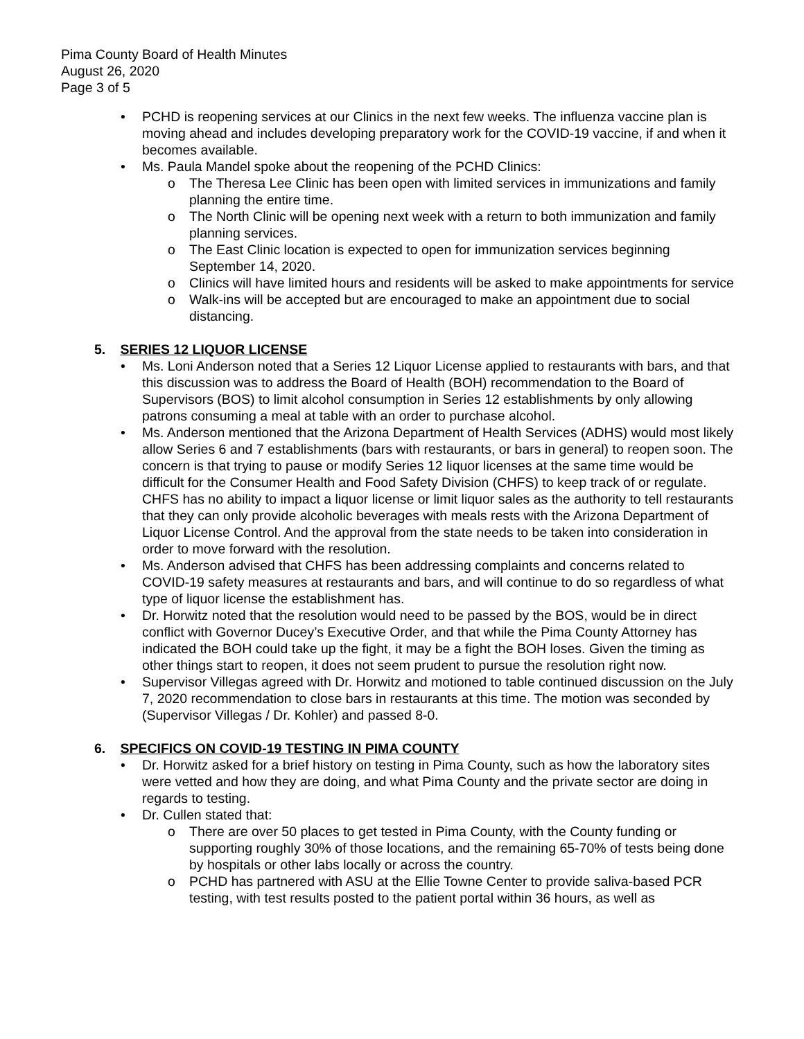Pima County Board of Health Minutes
August 26, 2020
Page 3 of 5
• PCHD is reopening services at our Clinics in the next few weeks. The influenza vaccine plan is moving ahead and includes developing preparatory work for the COVID-19 vaccine, if and when it becomes available.
• Ms. Paula Mandel spoke about the reopening of the PCHD Clinics:
o The Theresa Lee Clinic has been open with limited services in immunizations and family planning the entire time.
o The North Clinic will be opening next week with a return to both immunization and family planning services.
o The East Clinic location is expected to open for immunization services beginning September 14, 2020.
o Clinics will have limited hours and residents will be asked to make appointments for service
o Walk-ins will be accepted but are encouraged to make an appointment due to social distancing.
5. SERIES 12 LIQUOR LICENSE
• Ms. Loni Anderson noted that a Series 12 Liquor License applied to restaurants with bars, and that this discussion was to address the Board of Health (BOH) recommendation to the Board of Supervisors (BOS) to limit alcohol consumption in Series 12 establishments by only allowing patrons consuming a meal at table with an order to purchase alcohol.
• Ms. Anderson mentioned that the Arizona Department of Health Services (ADHS) would most likely allow Series 6 and 7 establishments (bars with restaurants, or bars in general) to reopen soon. The concern is that trying to pause or modify Series 12 liquor licenses at the same time would be difficult for the Consumer Health and Food Safety Division (CHFS) to keep track of or regulate. CHFS has no ability to impact a liquor license or limit liquor sales as the authority to tell restaurants that they can only provide alcoholic beverages with meals rests with the Arizona Department of Liquor License Control. And the approval from the state needs to be taken into consideration in order to move forward with the resolution.
• Ms. Anderson advised that CHFS has been addressing complaints and concerns related to COVID-19 safety measures at restaurants and bars, and will continue to do so regardless of what type of liquor license the establishment has.
• Dr. Horwitz noted that the resolution would need to be passed by the BOS, would be in direct conflict with Governor Ducey’s Executive Order, and that while the Pima County Attorney has indicated the BOH could take up the fight, it may be a fight the BOH loses. Given the timing as other things start to reopen, it does not seem prudent to pursue the resolution right now.
• Supervisor Villegas agreed with Dr. Horwitz and motioned to table continued discussion on the July 7, 2020 recommendation to close bars in restaurants at this time. The motion was seconded by (Supervisor Villegas / Dr. Kohler) and passed 8-0.
6. SPECIFICS ON COVID-19 TESTING IN PIMA COUNTY
• Dr. Horwitz asked for a brief history on testing in Pima County, such as how the laboratory sites were vetted and how they are doing, and what Pima County and the private sector are doing in regards to testing.
• Dr. Cullen stated that:
o There are over 50 places to get tested in Pima County, with the County funding or supporting roughly 30% of those locations, and the remaining 65-70% of tests being done by hospitals or other labs locally or across the country.
o PCHD has partnered with ASU at the Ellie Towne Center to provide saliva-based PCR testing, with test results posted to the patient portal within 36 hours, as well as